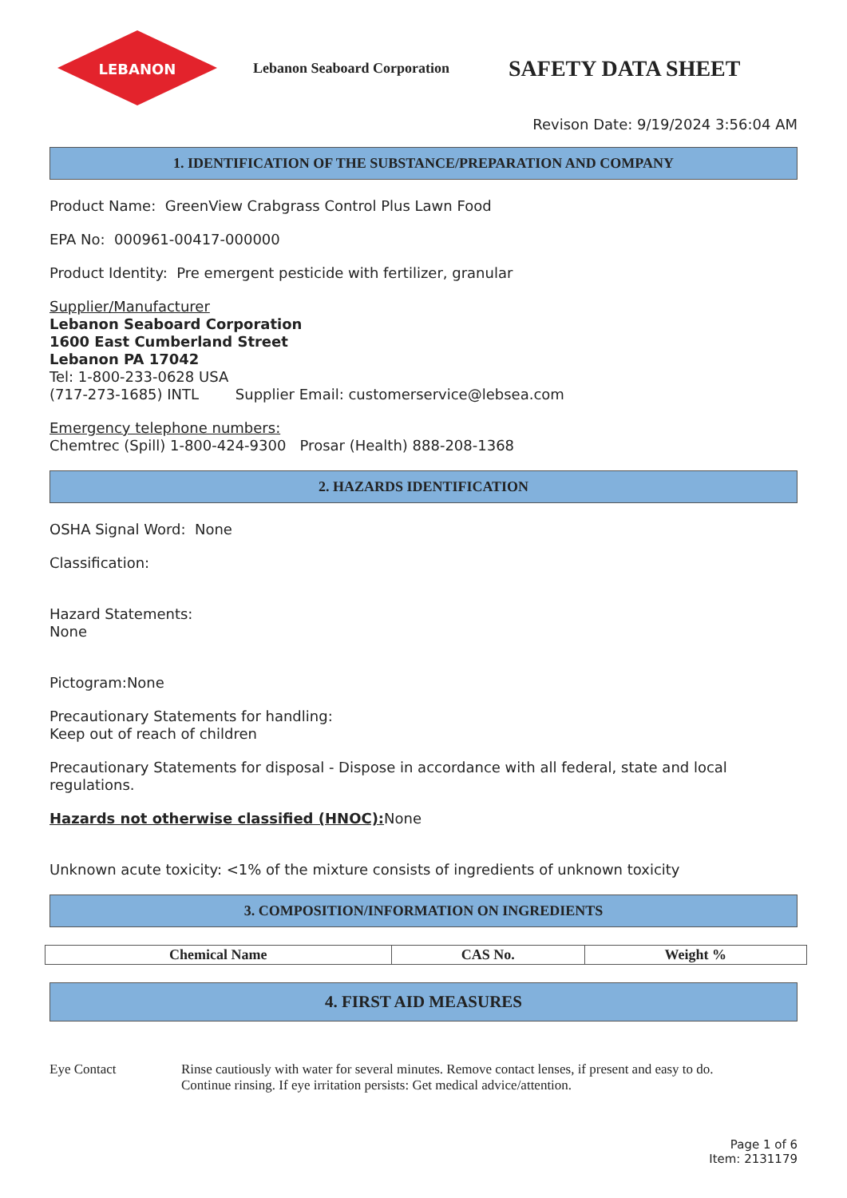LEBANON
Lebanon Seaboard Corporation
SAFETY DATA SHEET
Revison Date: 9/19/2024 3:56:04 AM
1. IDENTIFICATION OF THE SUBSTANCE/PREPARATION AND COMPANY
Product Name: GreenView Crabgrass Control Plus Lawn Food
EPA No: 000961-00417-000000
Product Identity: Pre emergent pesticide with fertilizer, granular
Supplier/Manufacturer
Lebanon Seaboard Corporation
1600 East Cumberland Street
Lebanon PA 17042
Tel: 1-800-233-0628 USA
(717-273-1685) INTL Supplier Email: customerservice@lebsea.com
Emergency telephone numbers:
Chemtrec (Spill) 1-800-424-9300 Prosar (Health) 888-208-1368
2. HAZARDS IDENTIFICATION
OSHA Signal Word: None
Classification:
Hazard Statements:
None
Pictogram:None
Precautionary Statements for handling:
Keep out of reach of children
Precautionary Statements for disposal - Dispose in accordance with all federal, state and local regulations.
Hazards not otherwise classified (HNOC): None
Unknown acute toxicity: <1% of the mixture consists of ingredients of unknown toxicity
3. COMPOSITION/INFORMATION ON INGREDIENTS
| Chemical Name | CAS No. | Weight % |
| --- | --- | --- |
4. FIRST AID MEASURES
Eye Contact Rinse cautiously with water for several minutes. Remove contact lenses, if present and easy to do.
Continue rinsing. If eye irritation persists: Get medical advice/attention.
Page 1 of 6
Item: 2131179